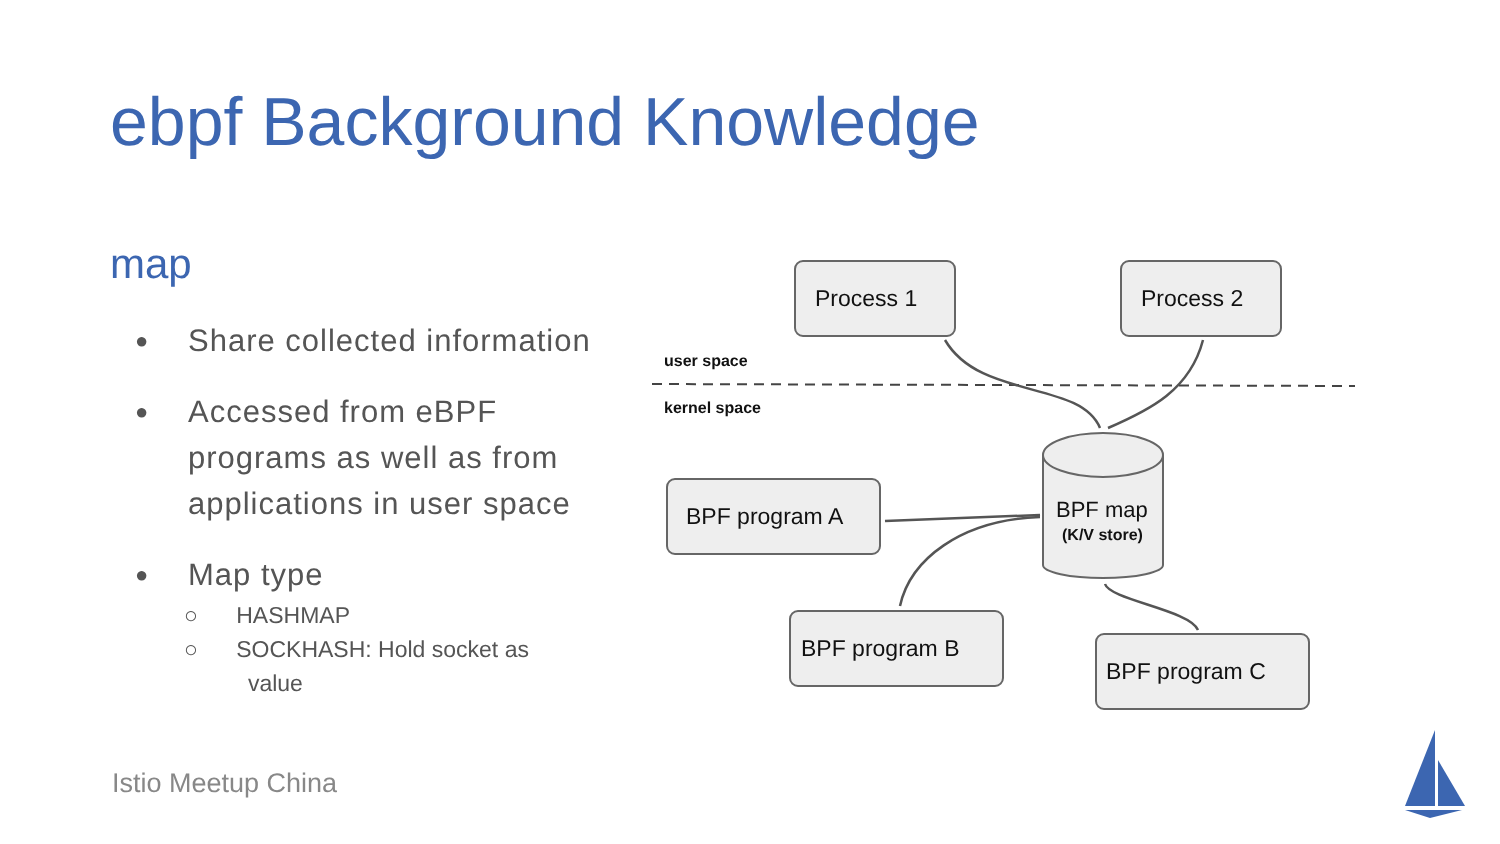ebpf Background Knowledge
map
● Share collected information
● Accessed from eBPF programs as well as from applications in user space
● Map type
○ HASHMAP
○ SOCKHASH: Hold socket as
value
Istio Meetup China
Process 1
Process 2
user space
kernel space
BPF program A
BPF program B
BPF program C
BPF map
(K/V store)